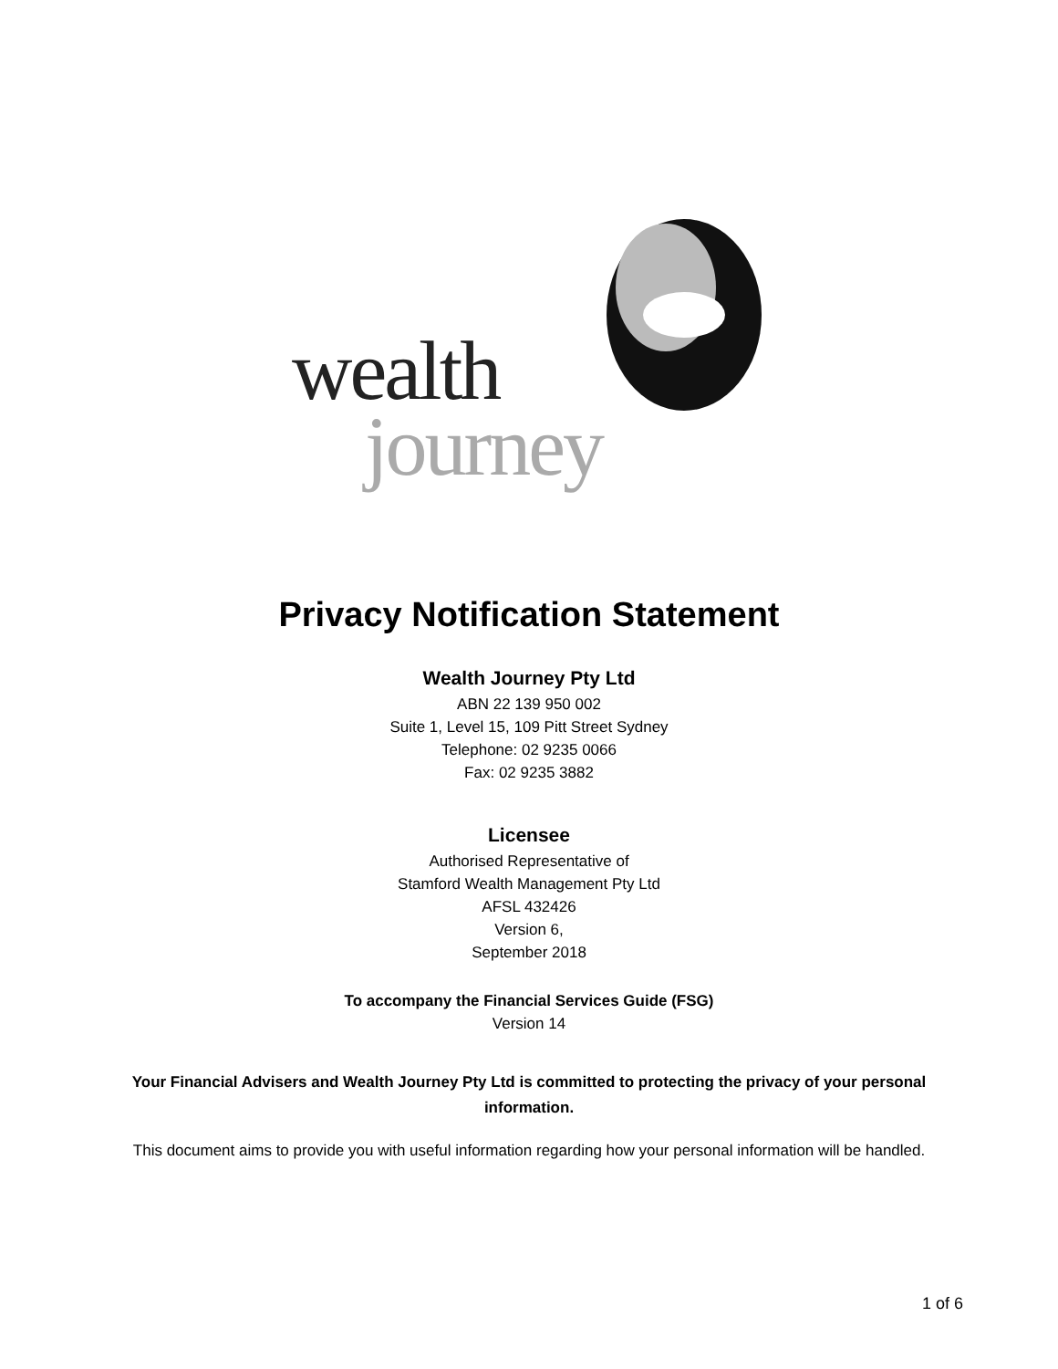wealth
journey
Privacy Notification Statement
Wealth Journey Pty Ltd
ABN 22 139 950 002
Suite 1, Level 15, 109 Pitt Street Sydney
Telephone: 02 9235 0066
Fax: 02 9235 3882
Licensee
Authorised Representative of
Stamford Wealth Management Pty Ltd
AFSL 432426
Version 6,
September 2018
To accompany the Financial Services Guide (FSG)
Version 14
Your Financial Advisers and Wealth Journey Pty Ltd is committed to protecting the privacy of your personal information.
This document aims to provide you with useful information regarding how your personal information will be handled.
1 of 6